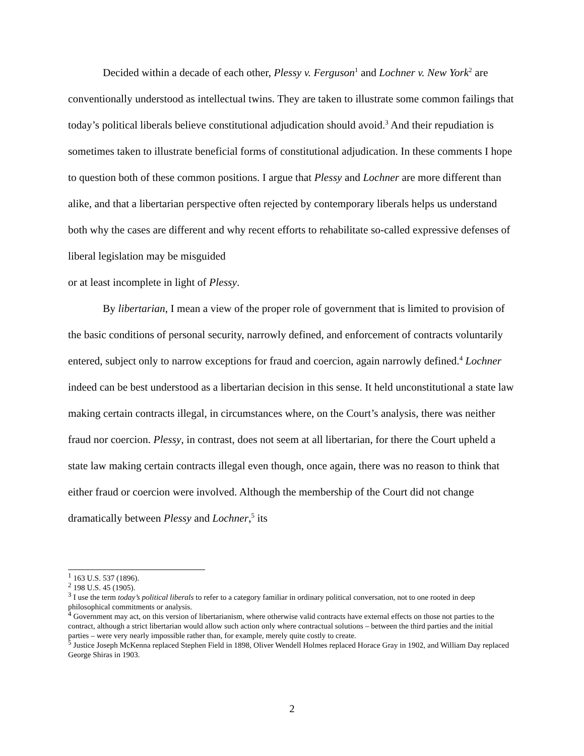Decided within a decade of each other, Plessy v. Ferguson<sup>1</sup> and Lochner v. New York<sup>2</sup> are conventionally understood as intellectual twins. They are taken to illustrate some common failings that today’s political liberals believe constitutional adjudication should avoid.<sup>3</sup> And their repudiation is sometimes taken to illustrate beneficial forms of constitutional adjudication. In these comments I hope to question both of these common positions. I argue that Plessy and Lochner are more different than alike, and that a libertarian perspective often rejected by contemporary liberals helps us understand both why the cases are different and why recent efforts to rehabilitate so-called expressive defenses of liberal legislation may be misguided
or at least incomplete in light of Plessy.
By libertarian, I mean a view of the proper role of government that is limited to provision of the basic conditions of personal security, narrowly defined, and enforcement of contracts voluntarily entered, subject only to narrow exceptions for fraud and coercion, again narrowly defined.<sup>4</sup> Lochner indeed can be best understood as a libertarian decision in this sense. It held unconstitutional a state law making certain contracts illegal, in circumstances where, on the Court’s analysis, there was neither fraud nor coercion. Plessy, in contrast, does not seem at all libertarian, for there the Court upheld a state law making certain contracts illegal even though, once again, there was no reason to think that either fraud or coercion were involved. Although the membership of the Court did not change dramatically between Plessy and Lochner,<sup>5</sup> its
<sup>1</sup> 163 U.S. 537 (1896).
<sup>2</sup> 198 U.S. 45 (1905).
<sup>3</sup> I use the term today’s political liberals to refer to a category familiar in ordinary political conversation, not to one rooted in deep philosophical commitments or analysis.
<sup>4</sup> Government may act, on this version of libertarianism, where otherwise valid contracts have external effects on those not parties to the contract, although a strict libertarian would allow such action only where contractual solutions – between the third parties and the initial parties – were very nearly impossible rather than, for example, merely quite costly to create.
<sup>5</sup> Justice Joseph McKenna replaced Stephen Field in 1898, Oliver Wendell Holmes replaced Horace Gray in 1902, and William Day replaced George Shiras in 1903.
2